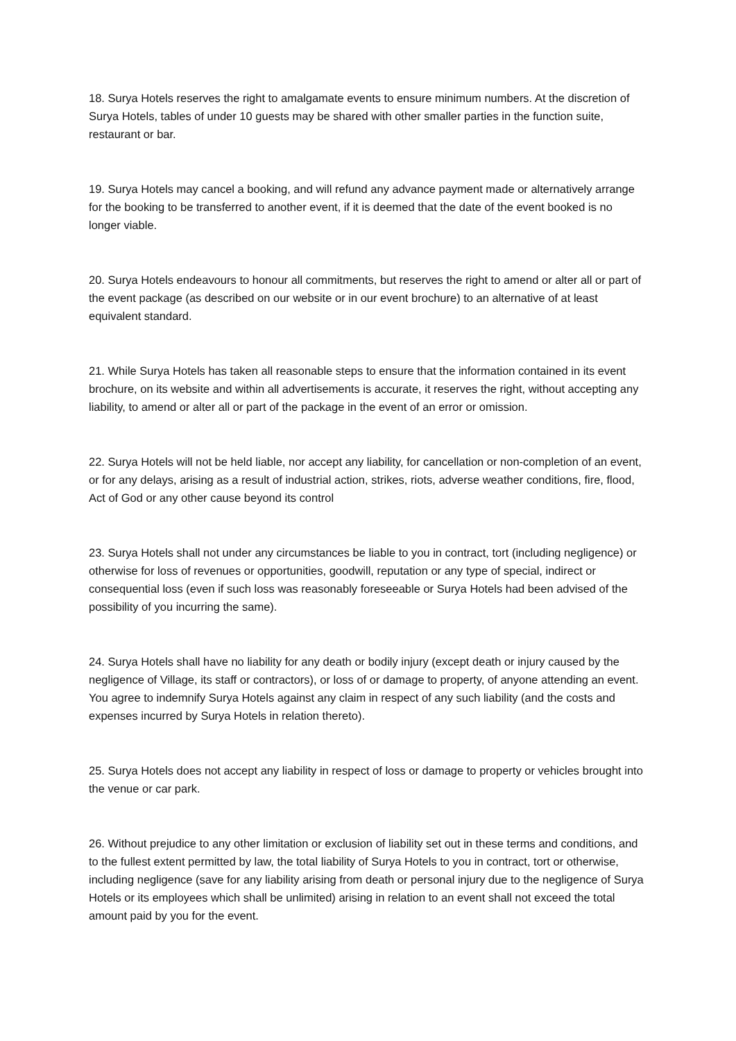18. Surya Hotels reserves the right to amalgamate events to ensure minimum numbers. At the discretion of Surya Hotels, tables of under 10 guests may be shared with other smaller parties in the function suite, restaurant or bar.
19. Surya Hotels may cancel a booking, and will refund any advance payment made or alternatively arrange for the booking to be transferred to another event, if it is deemed that the date of the event booked is no longer viable.
20. Surya Hotels endeavours to honour all commitments, but reserves the right to amend or alter all or part of the event package (as described on our website or in our event brochure) to an alternative of at least equivalent standard.
21. While Surya Hotels has taken all reasonable steps to ensure that the information contained in its event brochure, on its website and within all advertisements is accurate, it reserves the right, without accepting any liability, to amend or alter all or part of the package in the event of an error or omission.
22. Surya Hotels will not be held liable, nor accept any liability, for cancellation or non-completion of an event, or for any delays, arising as a result of industrial action, strikes, riots, adverse weather conditions, fire, flood, Act of God or any other cause beyond its control
23. Surya Hotels shall not under any circumstances be liable to you in contract, tort (including negligence) or otherwise for loss of revenues or opportunities, goodwill, reputation or any type of special, indirect or consequential loss (even if such loss was reasonably foreseeable or Surya Hotels had been advised of the possibility of you incurring the same).
24. Surya Hotels shall have no liability for any death or bodily injury (except death or injury caused by the negligence of Village, its staff or contractors), or loss of or damage to property, of anyone attending an event. You agree to indemnify Surya Hotels against any claim in respect of any such liability (and the costs and expenses incurred by Surya Hotels in relation thereto).
25. Surya Hotels does not accept any liability in respect of loss or damage to property or vehicles brought into the venue or car park.
26. Without prejudice to any other limitation or exclusion of liability set out in these terms and conditions, and to the fullest extent permitted by law, the total liability of Surya Hotels to you in contract, tort or otherwise, including negligence (save for any liability arising from death or personal injury due to the negligence of Surya Hotels or its employees which shall be unlimited) arising in relation to an event shall not exceed the total amount paid by you for the event.